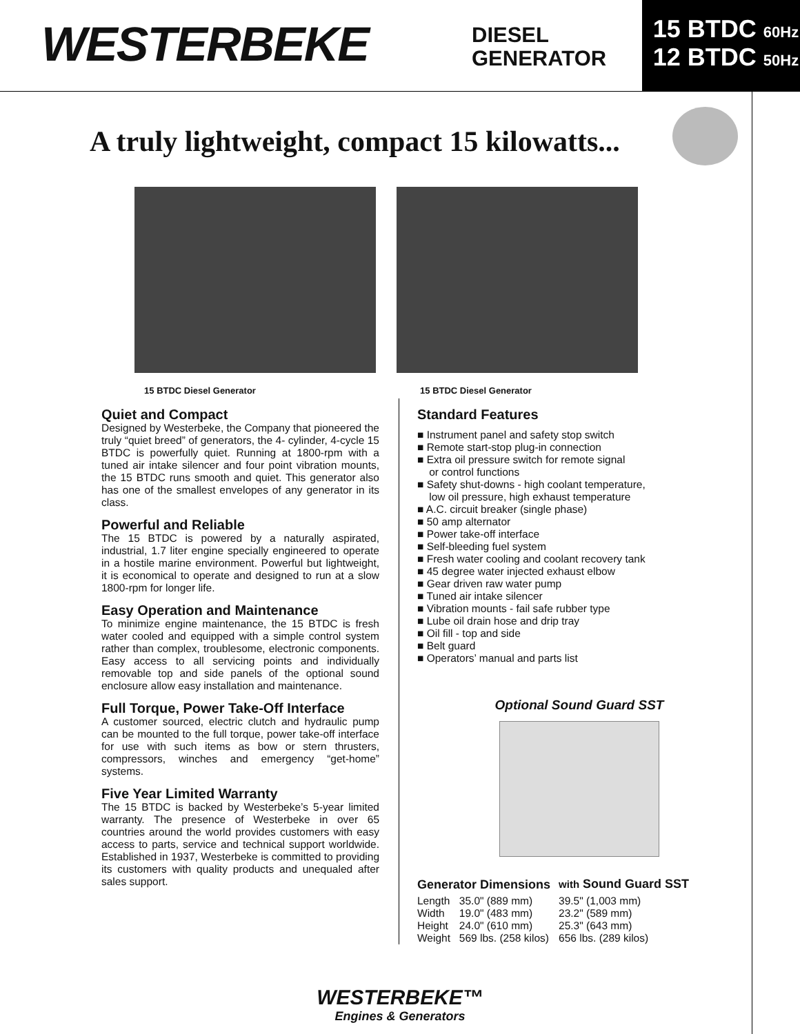WESTERBEKE
DIESEL
GENERATOR
15 BTDC 60Hz
12 BTDC 50Hz
A truly lightweight, compact 15 kilowatts...
15 BTDC Diesel Generator 15 BTDC Diesel Generator
Quiet and Compact
Designed by Westerbeke, the Company that pioneered the truly “quiet breed” of generators, the 4- cylinder, 4-cycle 15 BTDC is powerfully quiet. Running at 1800-rpm with a tuned air intake silencer and four point vibration mounts, the 15 BTDC runs smooth and quiet. This generator also has one of the smallest envelopes of any generator in its class.
Powerful and Reliable
The 15 BTDC is powered by a naturally aspirated, industrial, 1.7 liter engine specially engineered to operate in a hostile marine environment. Powerful but lightweight, it is economical to operate and designed to run at a slow 1800-rpm for longer life.
Easy Operation and Maintenance
To minimize engine maintenance, the 15 BTDC is fresh water cooled and equipped with a simple control system rather than complex, troublesome, electronic components. Easy access to all servicing points and individually removable top and side panels of the optional sound enclosure allow easy installation and maintenance.
Full Torque, Power Take-Off Interface
A customer sourced, electric clutch and hydraulic pump can be mounted to the full torque, power take-off interface for use with such items as bow or stern thrusters, compressors, winches and emergency “get-home” systems.
Five Year Limited Warranty
The 15 BTDC is backed by Westerbeke’s 5-year limited warranty. The presence of Westerbeke in over 65 countries around the world provides customers with easy access to parts, service and technical support worldwide. Established in 1937, Westerbeke is committed to providing its customers with quality products and unequaled after sales support.
Standard Features
Instrument panel and safety stop switch
Remote start-stop plug-in connection
Extra oil pressure switch for remote signal
or control functions
Safety shut-downs - high coolant temperature,
low oil pressure, high exhaust temperature
A.C. circuit breaker (single phase)
50 amp alternator
Power take-off interface
Self-bleeding fuel system
Fresh water cooling and coolant recovery tank
45 degree water injected exhaust elbow
Gear driven raw water pump
Tuned air intake silencer
Vibration mounts - fail safe rubber type
Lube oil drain hose and drip tray
Oil fill - top and side
Belt guard
Operators’ manual and parts list
Optional Sound Guard SST
| Generator Dimensions | | with Sound Guard SST |
| --- | --- | --- |
| Length | 35.0" (889 mm) | 39.5" (1,003 mm) |
| Width | 19.0" (483 mm) | 23.2" (589 mm) |
| Height | 24.0" (610 mm) | 25.3" (643 mm) |
| Weight | 569 lbs. (258 kilos) | 656 lbs. (289 kilos) |
WESTERBEKE™
Engines & Generators